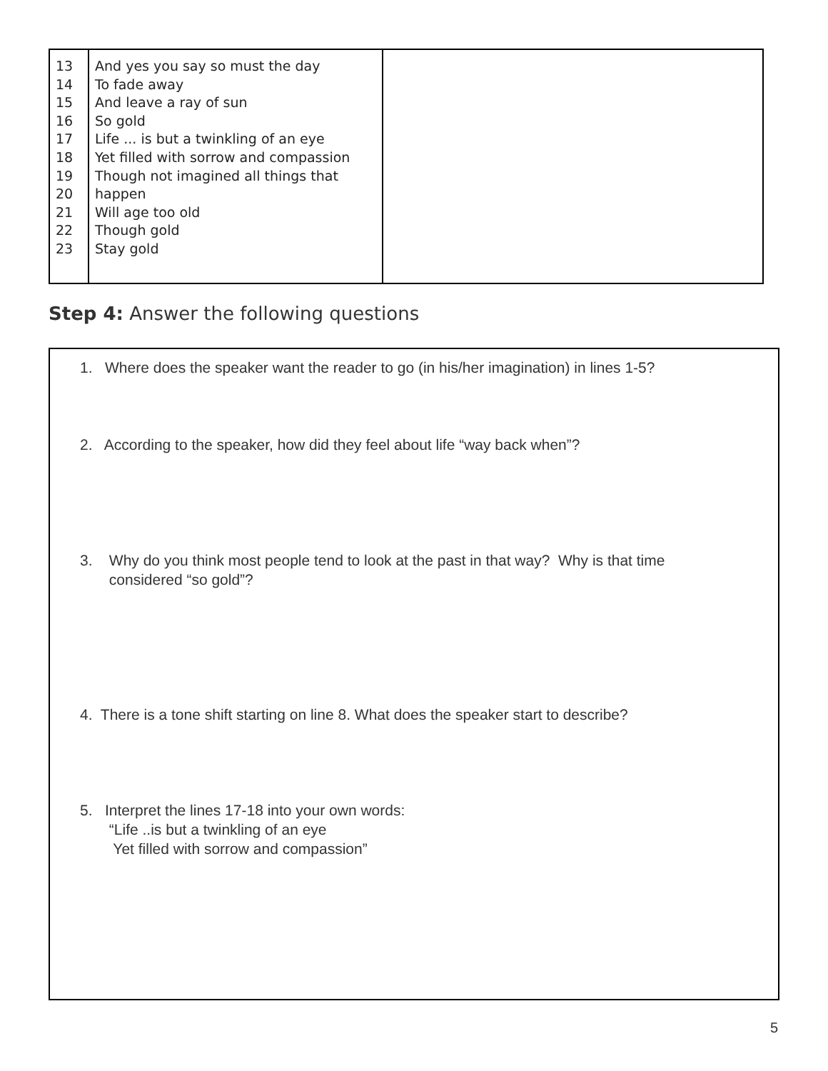| 13 14 15 16 17 18 19 20 21 22 23 | And yes you say so must the day To fade away And leave a ray of sun So gold Life ... is but a twinkling of an eye Yet filled with sorrow and compassion Though not imagined all things that happen Will age too old Though gold Stay gold | |
Step 4: Answer the following questions
1. Where does the speaker want the reader to go (in his/her imagination) in lines 1-5?
2. According to the speaker, how did they feel about life “way back when”?
3. Why do you think most people tend to look at the past in that way? Why is that time
considered “so gold”?
4. There is a tone shift starting on line 8. What does the speaker start to describe?
5. Interpret the lines 17-18 into your own words:
“Life ..is but a twinkling of an eye
Yet filled with sorrow and compassion”
5